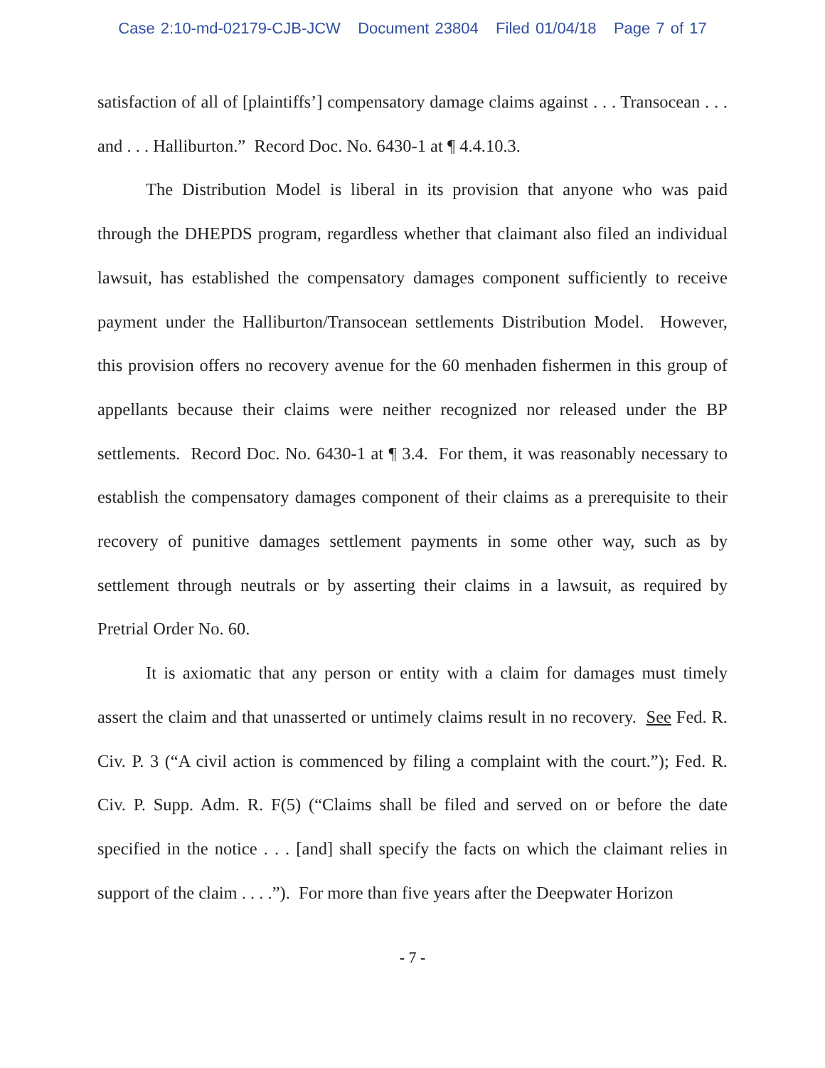Case 2:10-md-02179-CJB-JCW Document 23804 Filed 01/04/18 Page 7 of 17
satisfaction of all of [plaintiffs’] compensatory damage claims against . . . Transocean . . . and . . . Halliburton.” Record Doc. No. 6430-1 at ¶ 4.4.10.3.
The Distribution Model is liberal in its provision that anyone who was paid through the DHEPDS program, regardless whether that claimant also filed an individual lawsuit, has established the compensatory damages component sufficiently to receive payment under the Halliburton/Transocean settlements Distribution Model. However, this provision offers no recovery avenue for the 60 menhaden fishermen in this group of appellants because their claims were neither recognized nor released under the BP settlements. Record Doc. No. 6430-1 at ¶ 3.4. For them, it was reasonably necessary to establish the compensatory damages component of their claims as a prerequisite to their recovery of punitive damages settlement payments in some other way, such as by settlement through neutrals or by asserting their claims in a lawsuit, as required by Pretrial Order No. 60.
It is axiomatic that any person or entity with a claim for damages must timely assert the claim and that unasserted or untimely claims result in no recovery. See Fed. R. Civ. P. 3 (“A civil action is commenced by filing a complaint with the court.”); Fed. R. Civ. P. Supp. Adm. R. F(5) (“Claims shall be filed and served on or before the date specified in the notice . . . [and] shall specify the facts on which the claimant relies in support of the claim . . . .”). For more than five years after the Deepwater Horizon
- 7 -